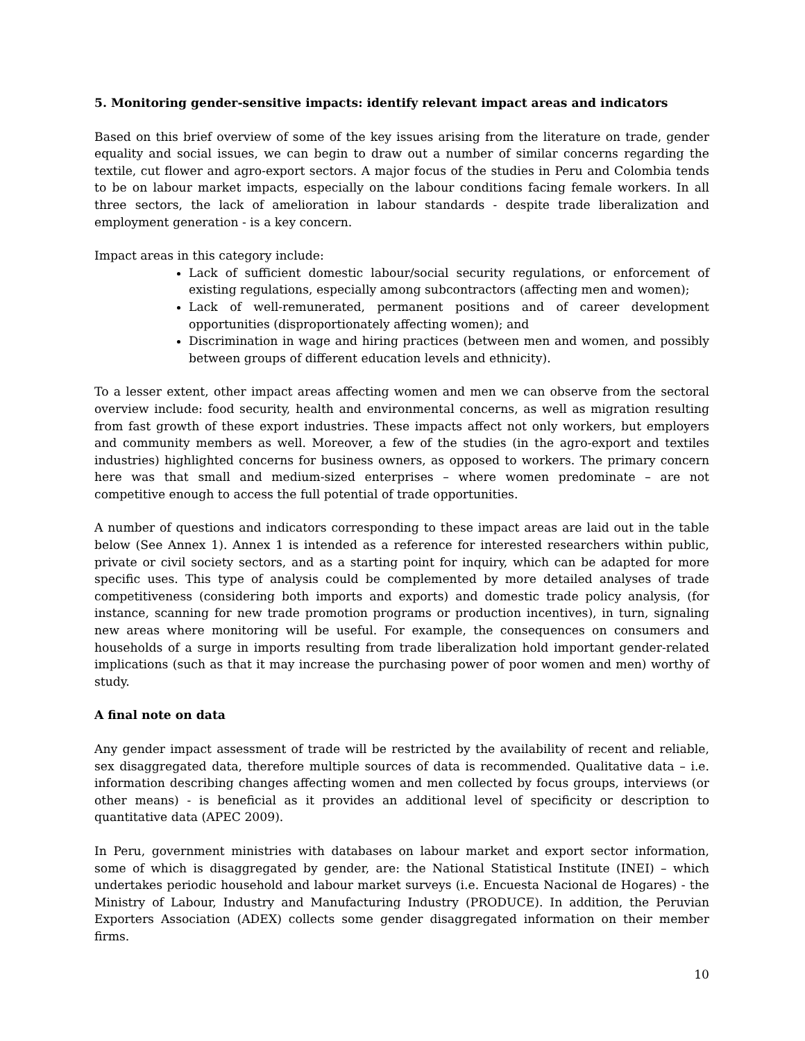5. Monitoring gender-sensitive impacts: identify relevant impact areas and indicators
Based on this brief overview of some of the key issues arising from the literature on trade, gender equality and social issues, we can begin to draw out a number of similar concerns regarding the textile, cut flower and agro-export sectors. A major focus of the studies in Peru and Colombia tends to be on labour market impacts, especially on the labour conditions facing female workers. In all three sectors, the lack of amelioration in labour standards - despite trade liberalization and employment generation - is a key concern.
Impact areas in this category include:
Lack of sufficient domestic labour/social security regulations, or enforcement of existing regulations, especially among subcontractors (affecting men and women);
Lack of well-remunerated, permanent positions and of career development opportunities (disproportionately affecting women); and
Discrimination in wage and hiring practices (between men and women, and possibly between groups of different education levels and ethnicity).
To a lesser extent, other impact areas affecting women and men we can observe from the sectoral overview include: food security, health and environmental concerns, as well as migration resulting from fast growth of these export industries. These impacts affect not only workers, but employers and community members as well. Moreover, a few of the studies (in the agro-export and textiles industries) highlighted concerns for business owners, as opposed to workers. The primary concern here was that small and medium-sized enterprises – where women predominate – are not competitive enough to access the full potential of trade opportunities.
A number of questions and indicators corresponding to these impact areas are laid out in the table below (See Annex 1). Annex 1 is intended as a reference for interested researchers within public, private or civil society sectors, and as a starting point for inquiry, which can be adapted for more specific uses. This type of analysis could be complemented by more detailed analyses of trade competitiveness (considering both imports and exports) and domestic trade policy analysis, (for instance, scanning for new trade promotion programs or production incentives), in turn, signaling new areas where monitoring will be useful. For example, the consequences on consumers and households of a surge in imports resulting from trade liberalization hold important gender-related implications (such as that it may increase the purchasing power of poor women and men) worthy of study.
A final note on data
Any gender impact assessment of trade will be restricted by the availability of recent and reliable, sex disaggregated data, therefore multiple sources of data is recommended. Qualitative data – i.e. information describing changes affecting women and men collected by focus groups, interviews (or other means) - is beneficial as it provides an additional level of specificity or description to quantitative data (APEC 2009).
In Peru, government ministries with databases on labour market and export sector information, some of which is disaggregated by gender, are: the National Statistical Institute (INEI) – which undertakes periodic household and labour market surveys (i.e. Encuesta Nacional de Hogares) - the Ministry of Labour, Industry and Manufacturing Industry (PRODUCE). In addition, the Peruvian Exporters Association (ADEX) collects some gender disaggregated information on their member firms.
10